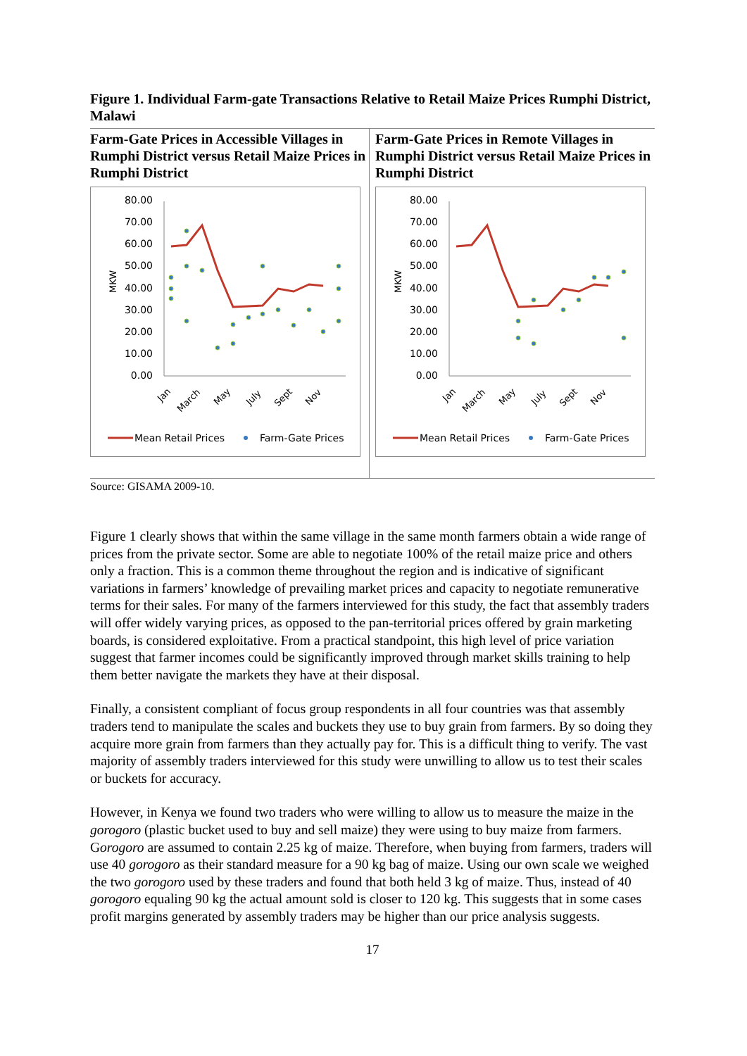Figure 1. Individual Farm-gate Transactions Relative to Retail Maize Prices Rumphi District, Malawi
Farm-Gate Prices in Accessible Villages in Rumphi District versus Retail Maize Prices in Rumphi District
80.00
70.00
60.00
50.00
40.00
30.00
20.00
10.00
0.00
MKW
Jan
March
May
July
Sept
Nov
Mean Retail Prices
Farm-Gate Prices
Farm-Gate Prices in Remote Villages in Rumphi District versus Retail Maize Prices in Rumphi District
80.00
70.00
60.00
50.00
40.00
30.00
20.00
10.00
0.00
MKW
Jan
March
May
July
Sept
Nov
Mean Retail Prices
Farm-Gate Prices
Source: GISAMA 2009-10.
Figure 1 clearly shows that within the same village in the same month farmers obtain a wide range of prices from the private sector. Some are able to negotiate 100% of the retail maize price and others only a fraction. This is a common theme throughout the region and is indicative of significant variations in farmers’ knowledge of prevailing market prices and capacity to negotiate remunerative terms for their sales. For many of the farmers interviewed for this study, the fact that assembly traders will offer widely varying prices, as opposed to the pan-territorial prices offered by grain marketing boards, is considered exploitative. From a practical standpoint, this high level of price variation suggest that farmer incomes could be significantly improved through market skills training to help them better navigate the markets they have at their disposal.
Finally, a consistent compliant of focus group respondents in all four countries was that assembly traders tend to manipulate the scales and buckets they use to buy grain from farmers. By so doing they acquire more grain from farmers than they actually pay for. This is a difficult thing to verify. The vast majority of assembly traders interviewed for this study were unwilling to allow us to test their scales or buckets for accuracy.
However, in Kenya we found two traders who were willing to allow us to measure the maize in the gorogoro (plastic bucket used to buy and sell maize) they were using to buy maize from farmers. Gorogoro are assumed to contain 2.25 kg of maize. Therefore, when buying from farmers, traders will use 40 gorogoro as their standard measure for a 90 kg bag of maize. Using our own scale we weighed the two gorogoro used by these traders and found that both held 3 kg of maize. Thus, instead of 40 gorogoro equaling 90 kg the actual amount sold is closer to 120 kg. This suggests that in some cases profit margins generated by assembly traders may be higher than our price analysis suggests.
17